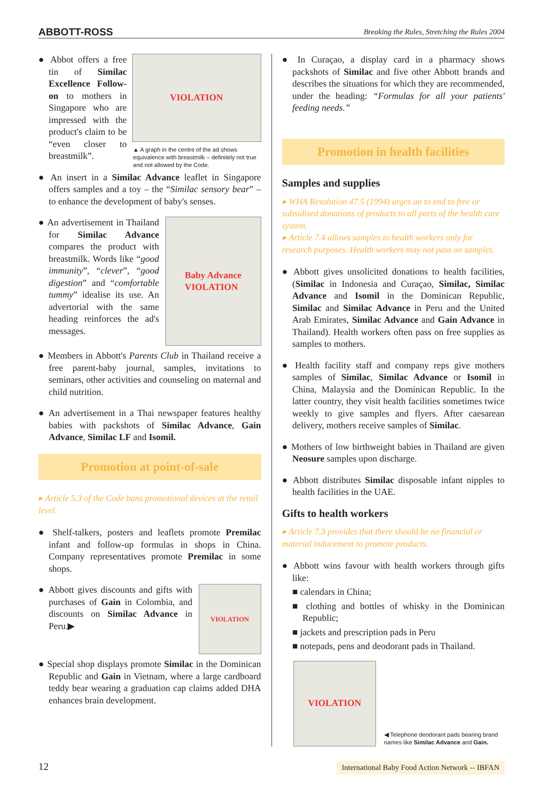ABBOTT-ROSS Breaking the Rules, Stretching the Rules 2004
VIOLATION
▲ A graph in the centre of the ad shows equivalence with breastmilk – definitely not true and not allowed by the Code.
● Abbot offers a free tin of Similac Excellence Follow-on to mothers in Singapore who are impressed with the product's claim to be “even closer to breastmilk”.
● An insert in a Similac Advance leaflet in Singapore offers samples and a toy – the “Similac sensory bear” – to enhance the development of baby's senses.
Baby Advance
VIOLATION
● An advertisement in Thailand for Similac Advance compares the product with breastmilk. Words like “good immunity”, “clever”, “good digestion” and “comfortable tummy” idealise its use. An advertorial with the same heading reinforces the ad's messages.
● Members in Abbott's Parents Club in Thailand receive a free parent-baby journal, samples, invitations to seminars, other activities and counseling on maternal and child nutrition.
● An advertisement in a Thai newspaper features healthy babies with packshots of Similac Advance, Gain Advance, Similac LF and Isomil.
Promotion at point-of-sale
▸ Article 5.3 of the Code bans promotional devices at the retail level.
● Shelf-talkers, posters and leaflets promote Premilac infant and follow-up formulas in shops in China. Company representatives promote Premilac in some shops.
VIOLATION
● Abbott gives discounts and gifts with purchases of Gain in Colombia, and discounts on Similac Advance in Peru.▶
● Special shop displays promote Similac in the Dominican Republic and Gain in Vietnam, where a large cardboard teddy bear wearing a graduation cap claims added DHA enhances brain development.
● In Curaçao, a display card in a pharmacy shows packshots of Similac and five other Abbott brands and describes the situations for which they are recommended, under the heading: “Formulas for all your patients' feeding needs.”
Promotion in health facilities
Samples and supplies
▸ WHA Resolution 47.5 (1994) urges an to end to free or subsidised donations of products to all parts of the health care system.
▸ Article 7.4 allows samples to health workers only for research purposes. Health workers may not pass on samples.
● Abbott gives unsolicited donations to health facilities, (Similac in Indonesia and Curaçao, Similac, Similac Advance and Isomil in the Dominican Republic, Similac and Similac Advance in Peru and the United Arab Emirates, Similac Advance and Gain Advance in Thailand). Health workers often pass on free supplies as samples to mothers.
● Health facility staff and company reps give mothers samples of Similac, Similac Advance or Isomil in China, Malaysia and the Dominican Republic. In the latter country, they visit health facilities sometimes twice weekly to give samples and flyers. After caesarean delivery, mothers receive samples of Similac.
● Mothers of low birthweight babies in Thailand are given Neosure samples upon discharge.
● Abbott distributes Similac disposable infant nipples to health facilities in the UAE.
Gifts to health workers
▸ Article 7.3 provides that there should be no financial or material inducement to promote products.
● Abbott wins favour with health workers through gifts like:
■ calendars in China;
■ clothing and bottles of whisky in the Dominican Republic;
■ jackets and prescription pads in Peru
■ notepads, pens and deodorant pads in Thailand.
VIOLATION
◀ Telephone deodorant pads bearing brand names like Similac Advance and Gain.
12 International Baby Food Action Network -- IBFAN